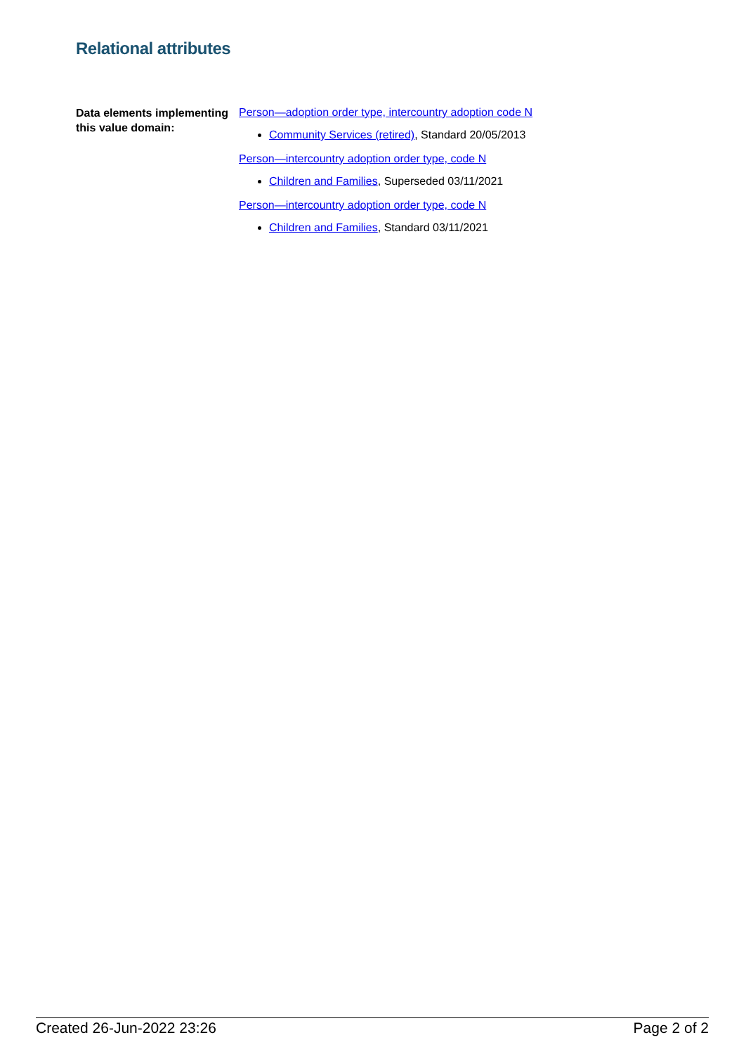Relational attributes
Data elements implementing this value domain:
Person—adoption order type, intercountry adoption code N
Community Services (retired), Standard 20/05/2013
Person—intercountry adoption order type, code N
Children and Families, Superseded 03/11/2021
Person—intercountry adoption order type, code N
Children and Families, Standard 03/11/2021
Created 26-Jun-2022 23:26 Page 2 of 2